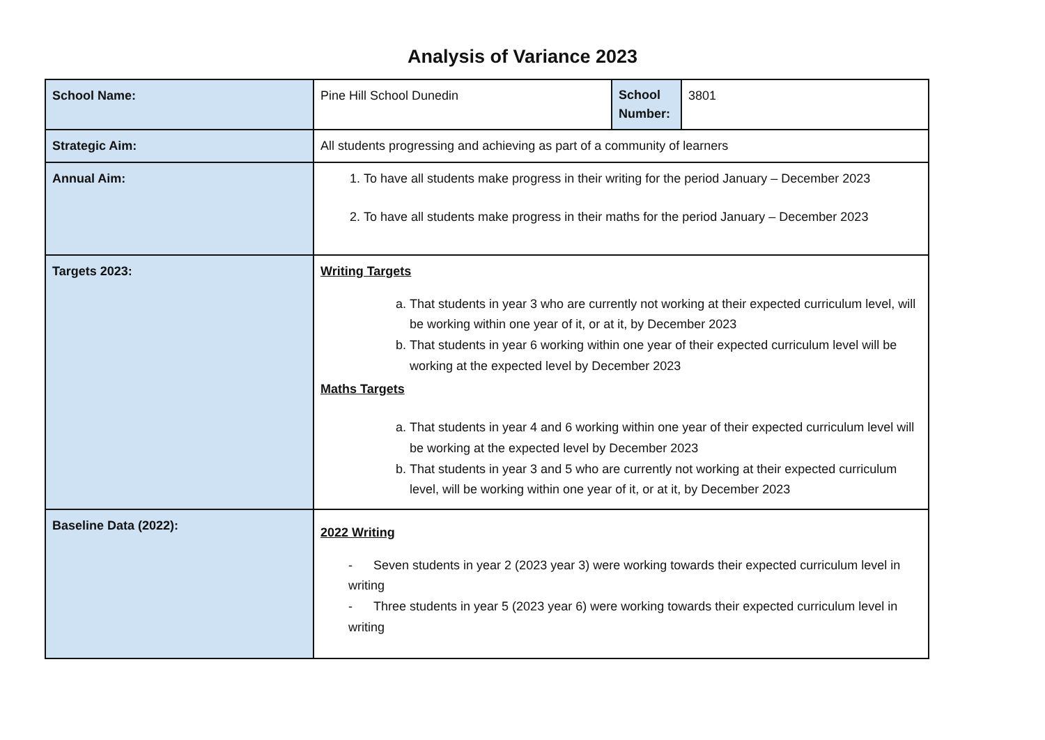Analysis of Variance 2023
| School Name: | Pine Hill School Dunedin | School Number: | 3801 |
| Strategic Aim: | All students progressing and achieving as part of a community of learners | | |
| Annual Aim: | 1. To have all students make progress in their writing for the period January – December 2023 2. To have all students make progress in their maths for the period January – December 2023 | | |
| Targets 2023: | Writing Targets a. That students in year 3 who are currently not working at their expected curriculum level, will be working within one year of it, or at it, by December 2023 b. That students in year 6 working within one year of their expected curriculum level will be working at the expected level by December 2023 Maths Targets a. That students in year 4 and 6 working within one year of their expected curriculum level will be working at the expected level by December 2023 b. That students in year 3 and 5 who are currently not working at their expected curriculum level, will be working within one year of it, or at it, by December 2023 | | |
| Baseline Data (2022): | 2022 Writing - Seven students in year 2 (2023 year 3) were working towards their expected curriculum level in writing - Three students in year 5 (2023 year 6) were working towards their expected curriculum level in writing | | |